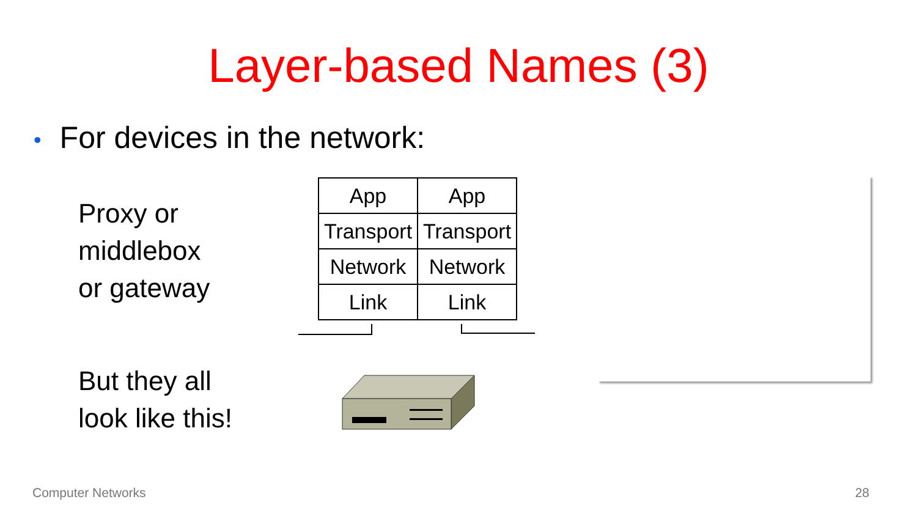Layer-based Names (3)
• For devices in the network:
Proxy or
middlebox
or gateway
| App | App |
| Transport | Transport |
| Network | Network |
| Link | Link |
But they all
look like this!
Computer Networks 28